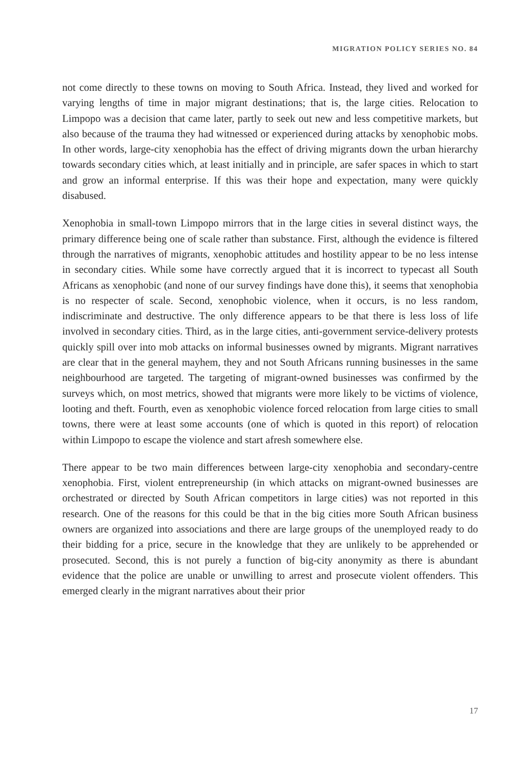MIGRATION POLICY SERIES NO. 84
not come directly to these towns on moving to South Africa. Instead, they lived and worked for varying lengths of time in major migrant destinations; that is, the large cities. Relocation to Limpopo was a decision that came later, partly to seek out new and less competitive markets, but also because of the trauma they had witnessed or experienced during attacks by xenophobic mobs. In other words, large-city xenophobia has the effect of driving migrants down the urban hierarchy towards secondary cities which, at least initially and in principle, are safer spaces in which to start and grow an informal enterprise. If this was their hope and expectation, many were quickly disabused.
Xenophobia in small-town Limpopo mirrors that in the large cities in several distinct ways, the primary difference being one of scale rather than substance. First, although the evidence is filtered through the narratives of migrants, xenophobic attitudes and hostility appear to be no less intense in secondary cities. While some have correctly argued that it is incorrect to typecast all South Africans as xenophobic (and none of our survey findings have done this), it seems that xenophobia is no respecter of scale. Second, xenophobic violence, when it occurs, is no less random, indiscriminate and destructive. The only difference appears to be that there is less loss of life involved in secondary cities. Third, as in the large cities, anti-government service-delivery protests quickly spill over into mob attacks on informal businesses owned by migrants. Migrant narratives are clear that in the general mayhem, they and not South Africans running businesses in the same neighbourhood are targeted. The targeting of migrant-owned businesses was confirmed by the surveys which, on most metrics, showed that migrants were more likely to be victims of violence, looting and theft. Fourth, even as xenophobic violence forced relocation from large cities to small towns, there were at least some accounts (one of which is quoted in this report) of relocation within Limpopo to escape the violence and start afresh somewhere else.
There appear to be two main differences between large-city xenophobia and secondary-centre xenophobia. First, violent entrepreneurship (in which attacks on migrant-owned businesses are orchestrated or directed by South African competitors in large cities) was not reported in this research. One of the reasons for this could be that in the big cities more South African business owners are organized into associations and there are large groups of the unemployed ready to do their bidding for a price, secure in the knowledge that they are unlikely to be apprehended or prosecuted. Second, this is not purely a function of big-city anonymity as there is abundant evidence that the police are unable or unwilling to arrest and prosecute violent offenders. This emerged clearly in the migrant narratives about their prior
17